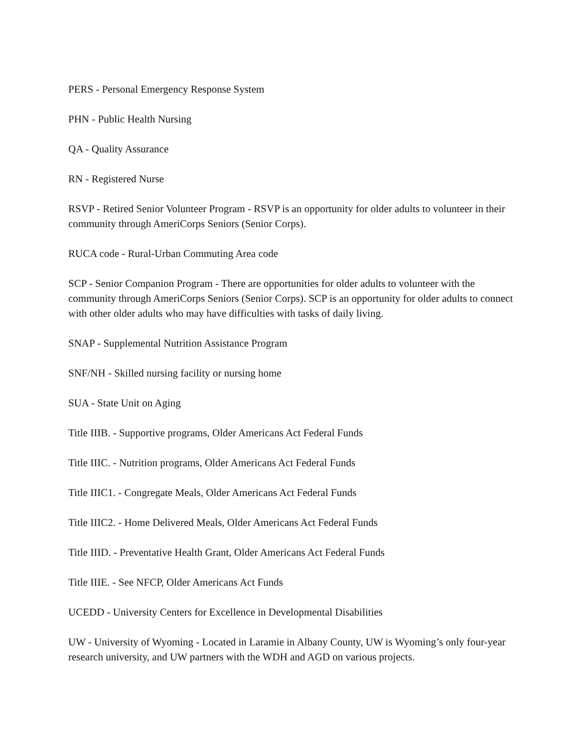PERS - Personal Emergency Response System
PHN - Public Health Nursing
QA - Quality Assurance
RN - Registered Nurse
RSVP - Retired Senior Volunteer Program - RSVP is an opportunity for older adults to volunteer in their community through AmeriCorps Seniors (Senior Corps).
RUCA code - Rural-Urban Commuting Area code
SCP - Senior Companion Program - There are opportunities for older adults to volunteer with the community through AmeriCorps Seniors (Senior Corps). SCP is an opportunity for older adults to connect with other older adults who may have difficulties with tasks of daily living.
SNAP - Supplemental Nutrition Assistance Program
SNF/NH - Skilled nursing facility or nursing home
SUA - State Unit on Aging
Title IIIB. - Supportive programs, Older Americans Act Federal Funds
Title IIIC. - Nutrition programs, Older Americans Act Federal Funds
Title IIIC1. - Congregate Meals, Older Americans Act Federal Funds
Title IIIC2. - Home Delivered Meals, Older Americans Act Federal Funds
Title IIID. - Preventative Health Grant, Older Americans Act Federal Funds
Title IIIE. - See NFCP, Older Americans Act Funds
UCEDD - University Centers for Excellence in Developmental Disabilities
UW - University of Wyoming - Located in Laramie in Albany County, UW is Wyoming’s only four-year research university, and UW partners with the WDH and AGD on various projects.